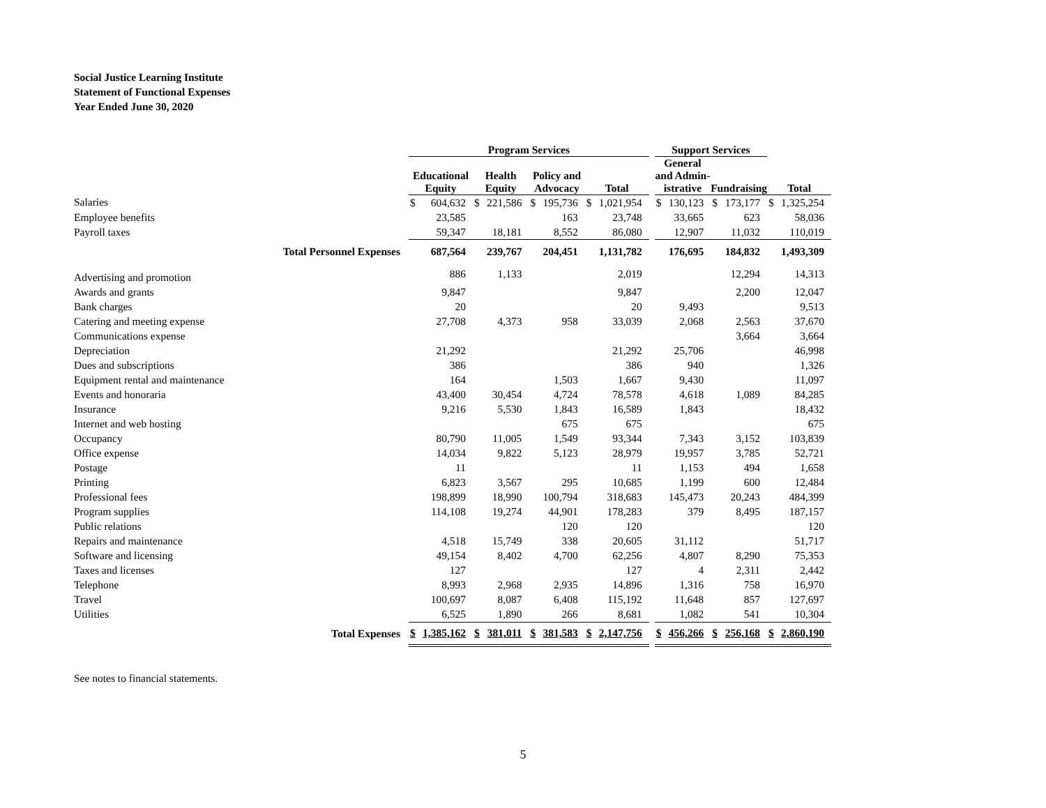Social Justice Learning Institute
Statement of Functional Expenses
Year Ended June 30, 2020
| | Program Services | | | | | | | | | Support Services | | | | | |
| --- | --- | --- | --- | --- | --- | --- | --- | --- | --- | --- | --- | --- | --- | --- | --- |
| | Educational Equity | | Health Equity | | Policy and Advocacy | | Total | | | General and Admin- istrative | | Fundraising | | Total | |
| Salaries | $ | 604,632 | $ | 221,586 | $ | 195,736 | $ | 1,021,954 | | $ | 130,123 | $ | 173,177 | $ | 1,325,254 |
| Employee benefits | | 23,585 | | | | 163 | | 23,748 | | | 33,665 | | 623 | | 58,036 |
| Payroll taxes | | 59,347 | | 18,181 | | 8,552 | | 86,080 | | | 12,907 | | 11,032 | | 110,019 |
| Total Personnel Expenses | | 687,564 | | 239,767 | | 204,451 | | 1,131,782 | | | 176,695 | | 184,832 | | 1,493,309 |
| Advertising and promotion | | 886 | | 1,133 | | | | 2,019 | | | | | 12,294 | | 14,313 |
| Awards and grants | | 9,847 | | | | | | 9,847 | | | | | 2,200 | | 12,047 |
| Bank charges | | 20 | | | | | | 20 | | | 9,493 | | | | 9,513 |
| Catering and meeting expense | | 27,708 | | 4,373 | | 958 | | 33,039 | | | 2,068 | | 2,563 | | 37,670 |
| Communications expense | | | | | | | | | | | | | 3,664 | | 3,664 |
| Depreciation | | 21,292 | | | | | | 21,292 | | | 25,706 | | | | 46,998 |
| Dues and subscriptions | | 386 | | | | | | 386 | | | 940 | | | | 1,326 |
| Equipment rental and maintenance | | 164 | | | | 1,503 | | 1,667 | | | 9,430 | | | | 11,097 |
| Events and honoraria | | 43,400 | | 30,454 | | 4,724 | | 78,578 | | | 4,618 | | 1,089 | | 84,285 |
| Insurance | | 9,216 | | 5,530 | | 1,843 | | 16,589 | | | 1,843 | | | | 18,432 |
| Internet and web hosting | | | | | | 675 | | 675 | | | | | | | 675 |
| Occupancy | | 80,790 | | 11,005 | | 1,549 | | 93,344 | | | 7,343 | | 3,152 | | 103,839 |
| Office expense | | 14,034 | | 9,822 | | 5,123 | | 28,979 | | | 19,957 | | 3,785 | | 52,721 |
| Postage | | 11 | | | | | | 11 | | | 1,153 | | 494 | | 1,658 |
| Printing | | 6,823 | | 3,567 | | 295 | | 10,685 | | | 1,199 | | 600 | | 12,484 |
| Professional fees | | 198,899 | | 18,990 | | 100,794 | | 318,683 | | | 145,473 | | 20,243 | | 484,399 |
| Program supplies | | 114,108 | | 19,274 | | 44,901 | | 178,283 | | | 379 | | 8,495 | | 187,157 |
| Public relations | | | | | | 120 | | 120 | | | | | | | 120 |
| Repairs and maintenance | | 4,518 | | 15,749 | | 338 | | 20,605 | | | 31,112 | | | | 51,717 |
| Software and licensing | | 49,154 | | 8,402 | | 4,700 | | 62,256 | | | 4,807 | | 8,290 | | 75,353 |
| Taxes and licenses | | 127 | | | | | | 127 | | | 4 | | 2,311 | | 2,442 |
| Telephone | | 8,993 | | 2,968 | | 2,935 | | 14,896 | | | 1,316 | | 758 | | 16,970 |
| Travel | | 100,697 | | 8,087 | | 6,408 | | 115,192 | | | 11,648 | | 857 | | 127,697 |
| Utilities | | 6,525 | | 1,890 | | 266 | | 8,681 | | | 1,082 | | 541 | | 10,304 |
| Total Expenses | $ | 1,385,162 | $ | 381,011 | $ | 381,583 | $ | 2,147,756 | | $ | 456,266 | $ | 256,168 | $ | 2,860,190 |
See notes to financial statements.
5